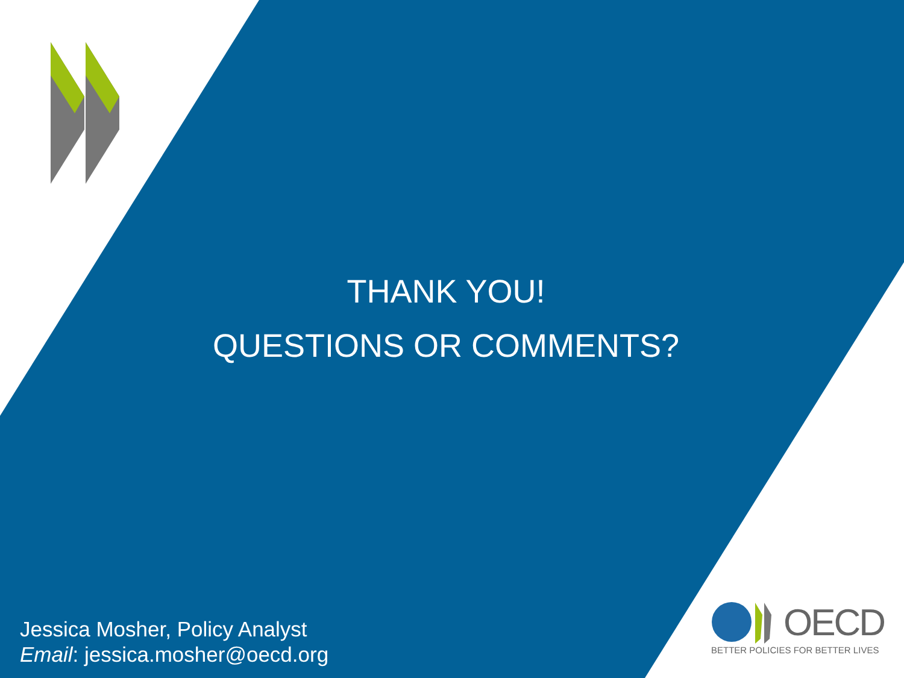THANK YOU!
QUESTIONS OR COMMENTS?
Jessica Mosher, Policy Analyst
Email: jessica.mosher@oecd.org
OECD
BETTER POLICIES FOR BETTER LIVES